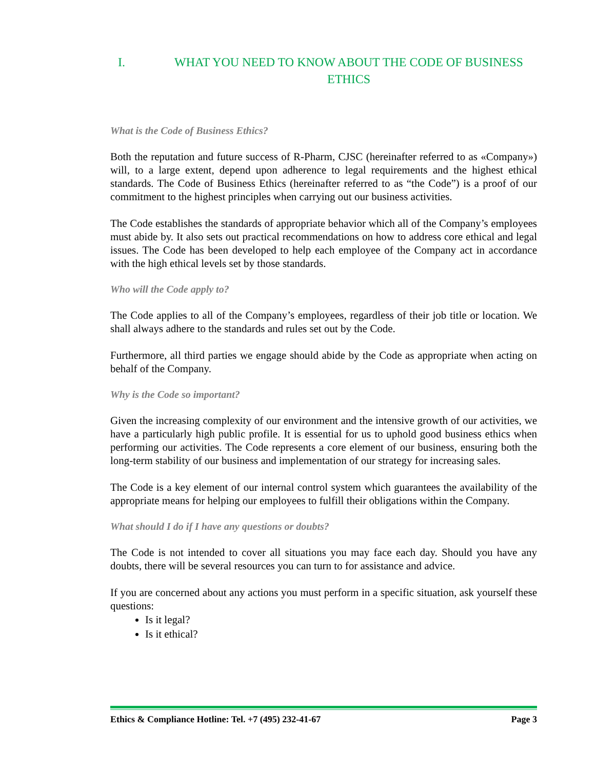I. WHAT YOU NEED TO KNOW ABOUT THE CODE OF BUSINESS ETHICS
What is the Code of Business Ethics?
Both the reputation and future success of R-Pharm, CJSC (hereinafter referred to as «Company») will, to a large extent, depend upon adherence to legal requirements and the highest ethical standards. The Code of Business Ethics (hereinafter referred to as “the Code”) is a proof of our commitment to the highest principles when carrying out our business activities.
The Code establishes the standards of appropriate behavior which all of the Company’s employees must abide by. It also sets out practical recommendations on how to address core ethical and legal issues. The Code has been developed to help each employee of the Company act in accordance with the high ethical levels set by those standards.
Who will the Code apply to?
The Code applies to all of the Company’s employees, regardless of their job title or location. We shall always adhere to the standards and rules set out by the Code.
Furthermore, all third parties we engage should abide by the Code as appropriate when acting on behalf of the Company.
Why is the Code so important?
Given the increasing complexity of our environment and the intensive growth of our activities, we have a particularly high public profile. It is essential for us to uphold good business ethics when performing our activities. The Code represents a core element of our business, ensuring both the long-term stability of our business and implementation of our strategy for increasing sales.
The Code is a key element of our internal control system which guarantees the availability of the appropriate means for helping our employees to fulfill their obligations within the Company.
What should I do if I have any questions or doubts?
The Code is not intended to cover all situations you may face each day. Should you have any doubts, there will be several resources you can turn to for assistance and advice.
If you are concerned about any actions you must perform in a specific situation, ask yourself these questions:
Is it legal?
Is it ethical?
Ethics & Compliance Hotline: Tel. +7 (495) 232-41-67 Page 3